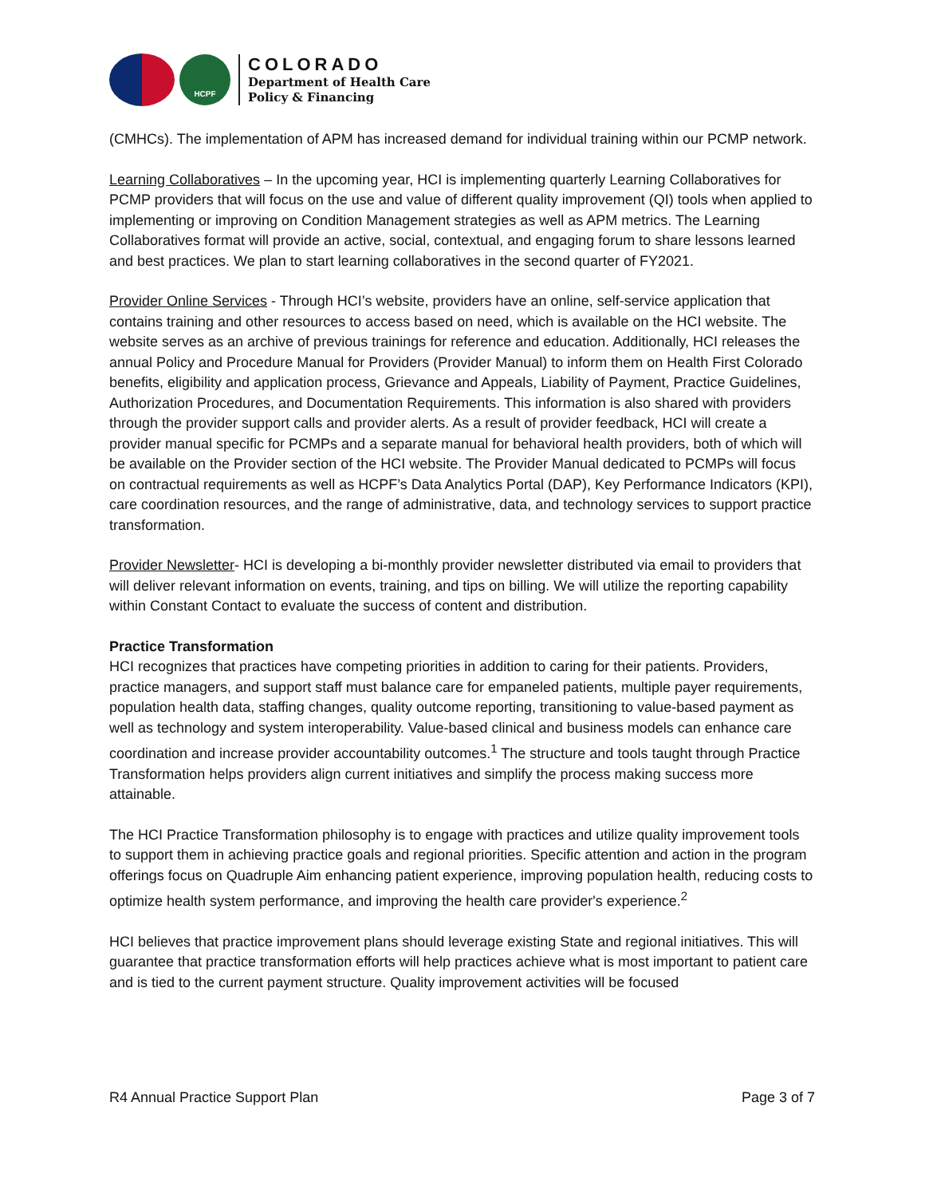HCPF
COLORADO
Department of Health Care
Policy & Financing
(CMHCs). The implementation of APM has increased demand for individual training within our PCMP network.
Learning Collaboratives – In the upcoming year, HCI is implementing quarterly Learning Collaboratives for PCMP providers that will focus on the use and value of different quality improvement (QI) tools when applied to implementing or improving on Condition Management strategies as well as APM metrics. The Learning Collaboratives format will provide an active, social, contextual, and engaging forum to share lessons learned and best practices. We plan to start learning collaboratives in the second quarter of FY2021.
Provider Online Services - Through HCI’s website, providers have an online, self-service application that contains training and other resources to access based on need, which is available on the HCI website. The website serves as an archive of previous trainings for reference and education. Additionally, HCI releases the annual Policy and Procedure Manual for Providers (Provider Manual) to inform them on Health First Colorado benefits, eligibility and application process, Grievance and Appeals, Liability of Payment, Practice Guidelines, Authorization Procedures, and Documentation Requirements. This information is also shared with providers through the provider support calls and provider alerts. As a result of provider feedback, HCI will create a provider manual specific for PCMPs and a separate manual for behavioral health providers, both of which will be available on the Provider section of the HCI website. The Provider Manual dedicated to PCMPs will focus on contractual requirements as well as HCPF’s Data Analytics Portal (DAP), Key Performance Indicators (KPI), care coordination resources, and the range of administrative, data, and technology services to support practice transformation.
Provider Newsletter- HCI is developing a bi-monthly provider newsletter distributed via email to providers that will deliver relevant information on events, training, and tips on billing. We will utilize the reporting capability within Constant Contact to evaluate the success of content and distribution.
Practice Transformation
HCI recognizes that practices have competing priorities in addition to caring for their patients. Providers, practice managers, and support staff must balance care for empaneled patients, multiple payer requirements, population health data, staffing changes, quality outcome reporting, transitioning to value-based payment as well as technology and system interoperability. Value-based clinical and business models can enhance care coordination and increase provider accountability outcomes.<sup>1</sup> The structure and tools taught through Practice Transformation helps providers align current initiatives and simplify the process making success more attainable.
The HCI Practice Transformation philosophy is to engage with practices and utilize quality improvement tools to support them in achieving practice goals and regional priorities. Specific attention and action in the program offerings focus on Quadruple Aim enhancing patient experience, improving population health, reducing costs to optimize health system performance, and improving the health care provider's experience.<sup>2</sup>
HCI believes that practice improvement plans should leverage existing State and regional initiatives. This will guarantee that practice transformation efforts will help practices achieve what is most important to patient care and is tied to the current payment structure. Quality improvement activities will be focused
R4 Annual Practice Support Plan Page 3 of 7